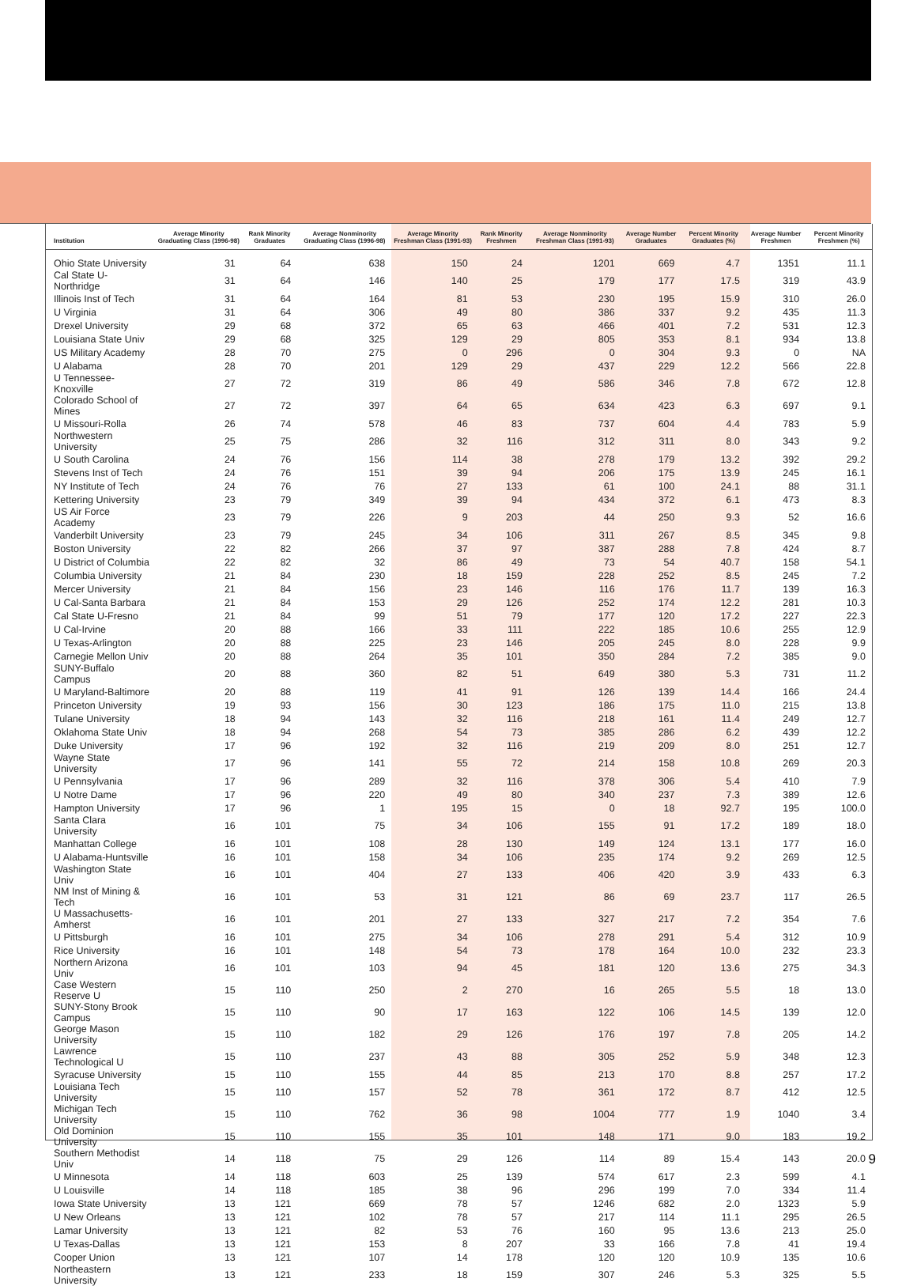| Institution | Average Minority Graduating Class (1996-98) | Rank Minority Graduates | Average Nonminority Graduating Class (1996-98) | Average Minority Freshman Class (1991-93) | Rank Minority Freshmen | Average Nonminority Freshman Class (1991-93) | Average Number Graduates | Percent Minority Graduates (%) | Average Number Freshmen | Percent Minority Freshmen (%) |
| --- | --- | --- | --- | --- | --- | --- | --- | --- | --- | --- |
| Ohio State University | 31 | 64 | 638 | 150 | 24 | 1201 | 669 | 4.7 | 1351 | 11.1 |
| Cal State U-Northridge | 31 | 64 | 146 | 140 | 25 | 179 | 177 | 17.5 | 319 | 43.9 |
| Illinois Inst of Tech | 31 | 64 | 164 | 81 | 53 | 230 | 195 | 15.9 | 310 | 26.0 |
| U Virginia | 31 | 64 | 306 | 49 | 80 | 386 | 337 | 9.2 | 435 | 11.3 |
| Drexel University | 29 | 68 | 372 | 65 | 63 | 466 | 401 | 7.2 | 531 | 12.3 |
| Louisiana State Univ | 29 | 68 | 325 | 129 | 29 | 805 | 353 | 8.1 | 934 | 13.8 |
| US Military Academy | 28 | 70 | 275 | 0 | 296 | 0 | 304 | 9.3 | 0 | NA |
| U Alabama | 28 | 70 | 201 | 129 | 29 | 437 | 229 | 12.2 | 566 | 22.8 |
| U Tennessee-Knoxville | 27 | 72 | 319 | 86 | 49 | 586 | 346 | 7.8 | 672 | 12.8 |
| Colorado School of Mines | 27 | 72 | 397 | 64 | 65 | 634 | 423 | 6.3 | 697 | 9.1 |
| U Missouri-Rolla | 26 | 74 | 578 | 46 | 83 | 737 | 604 | 4.4 | 783 | 5.9 |
| Northwestern University | 25 | 75 | 286 | 32 | 116 | 312 | 311 | 8.0 | 343 | 9.2 |
| U South Carolina | 24 | 76 | 156 | 114 | 38 | 278 | 179 | 13.2 | 392 | 29.2 |
| Stevens Inst of Tech | 24 | 76 | 151 | 39 | 94 | 206 | 175 | 13.9 | 245 | 16.1 |
| NY Institute of Tech | 24 | 76 | 76 | 27 | 133 | 61 | 100 | 24.1 | 88 | 31.1 |
| Kettering University | 23 | 79 | 349 | 39 | 94 | 434 | 372 | 6.1 | 473 | 8.3 |
| US Air Force Academy | 23 | 79 | 226 | 9 | 203 | 44 | 250 | 9.3 | 52 | 16.6 |
| Vanderbilt University | 23 | 79 | 245 | 34 | 106 | 311 | 267 | 8.5 | 345 | 9.8 |
| Boston University | 22 | 82 | 266 | 37 | 97 | 387 | 288 | 7.8 | 424 | 8.7 |
| U District of Columbia | 22 | 82 | 32 | 86 | 49 | 73 | 54 | 40.7 | 158 | 54.1 |
| Columbia University | 21 | 84 | 230 | 18 | 159 | 228 | 252 | 8.5 | 245 | 7.2 |
| Mercer University | 21 | 84 | 156 | 23 | 146 | 116 | 176 | 11.7 | 139 | 16.3 |
| U Cal-Santa Barbara | 21 | 84 | 153 | 29 | 126 | 252 | 174 | 12.2 | 281 | 10.3 |
| Cal State U-Fresno | 21 | 84 | 99 | 51 | 79 | 177 | 120 | 17.2 | 227 | 22.3 |
| U Cal-Irvine | 20 | 88 | 166 | 33 | 111 | 222 | 185 | 10.6 | 255 | 12.9 |
| U Texas-Arlington | 20 | 88 | 225 | 23 | 146 | 205 | 245 | 8.0 | 228 | 9.9 |
| Carnegie Mellon Univ | 20 | 88 | 264 | 35 | 101 | 350 | 284 | 7.2 | 385 | 9.0 |
| SUNY-Buffalo Campus | 20 | 88 | 360 | 82 | 51 | 649 | 380 | 5.3 | 731 | 11.2 |
| U Maryland-Baltimore | 20 | 88 | 119 | 41 | 91 | 126 | 139 | 14.4 | 166 | 24.4 |
| Princeton University | 19 | 93 | 156 | 30 | 123 | 186 | 175 | 11.0 | 215 | 13.8 |
| Tulane University | 18 | 94 | 143 | 32 | 116 | 218 | 161 | 11.4 | 249 | 12.7 |
| Oklahoma State Univ | 18 | 94 | 268 | 54 | 73 | 385 | 286 | 6.2 | 439 | 12.2 |
| Duke University | 17 | 96 | 192 | 32 | 116 | 219 | 209 | 8.0 | 251 | 12.7 |
| Wayne State University | 17 | 96 | 141 | 55 | 72 | 214 | 158 | 10.8 | 269 | 20.3 |
| U Pennsylvania | 17 | 96 | 289 | 32 | 116 | 378 | 306 | 5.4 | 410 | 7.9 |
| U Notre Dame | 17 | 96 | 220 | 49 | 80 | 340 | 237 | 7.3 | 389 | 12.6 |
| Hampton University | 17 | 96 | 1 | 195 | 15 | 0 | 18 | 92.7 | 195 | 100.0 |
| Santa Clara University | 16 | 101 | 75 | 34 | 106 | 155 | 91 | 17.2 | 189 | 18.0 |
| Manhattan College | 16 | 101 | 108 | 28 | 130 | 149 | 124 | 13.1 | 177 | 16.0 |
| U Alabama-Huntsville | 16 | 101 | 158 | 34 | 106 | 235 | 174 | 9.2 | 269 | 12.5 |
| Washington State Univ | 16 | 101 | 404 | 27 | 133 | 406 | 420 | 3.9 | 433 | 6.3 |
| NM Inst of Mining & Tech | 16 | 101 | 53 | 31 | 121 | 86 | 69 | 23.7 | 117 | 26.5 |
| U Massachusetts-Amherst | 16 | 101 | 201 | 27 | 133 | 327 | 217 | 7.2 | 354 | 7.6 |
| U Pittsburgh | 16 | 101 | 275 | 34 | 106 | 278 | 291 | 5.4 | 312 | 10.9 |
| Rice University | 16 | 101 | 148 | 54 | 73 | 178 | 164 | 10.0 | 232 | 23.3 |
| Northern Arizona Univ | 16 | 101 | 103 | 94 | 45 | 181 | 120 | 13.6 | 275 | 34.3 |
| Case Western Reserve U | 15 | 110 | 250 | 2 | 270 | 16 | 265 | 5.5 | 18 | 13.0 |
| SUNY-Stony Brook Campus | 15 | 110 | 90 | 17 | 163 | 122 | 106 | 14.5 | 139 | 12.0 |
| George Mason University | 15 | 110 | 182 | 29 | 126 | 176 | 197 | 7.8 | 205 | 14.2 |
| Lawrence Technological U | 15 | 110 | 237 | 43 | 88 | 305 | 252 | 5.9 | 348 | 12.3 |
| Syracuse University | 15 | 110 | 155 | 44 | 85 | 213 | 170 | 8.8 | 257 | 17.2 |
| Louisiana Tech University | 15 | 110 | 157 | 52 | 78 | 361 | 172 | 8.7 | 412 | 12.5 |
| Michigan Tech University | 15 | 110 | 762 | 36 | 98 | 1004 | 777 | 1.9 | 1040 | 3.4 |
| Old Dominion University | 15 | 110 | 155 | 35 | 101 | 148 | 171 | 9.0 | 183 | 19.2 |
| Southern Methodist Univ | 14 | 118 | 75 | 29 | 126 | 114 | 89 | 15.4 | 143 | 20.0 |
| U Minnesota | 14 | 118 | 603 | 25 | 139 | 574 | 617 | 2.3 | 599 | 4.1 |
| U Louisville | 14 | 118 | 185 | 38 | 96 | 296 | 199 | 7.0 | 334 | 11.4 |
| Iowa State University | 13 | 121 | 669 | 78 | 57 | 1246 | 682 | 2.0 | 1323 | 5.9 |
| U New Orleans | 13 | 121 | 102 | 78 | 57 | 217 | 114 | 11.1 | 295 | 26.5 |
| Lamar University | 13 | 121 | 82 | 53 | 76 | 160 | 95 | 13.6 | 213 | 25.0 |
| U Texas-Dallas | 13 | 121 | 153 | 8 | 207 | 33 | 166 | 7.8 | 41 | 19.4 |
| Cooper Union | 13 | 121 | 107 | 14 | 178 | 120 | 120 | 10.9 | 135 | 10.6 |
| Northeastern University | 13 | 121 | 233 | 18 | 159 | 307 | 246 | 5.3 | 325 | 5.5 |
9